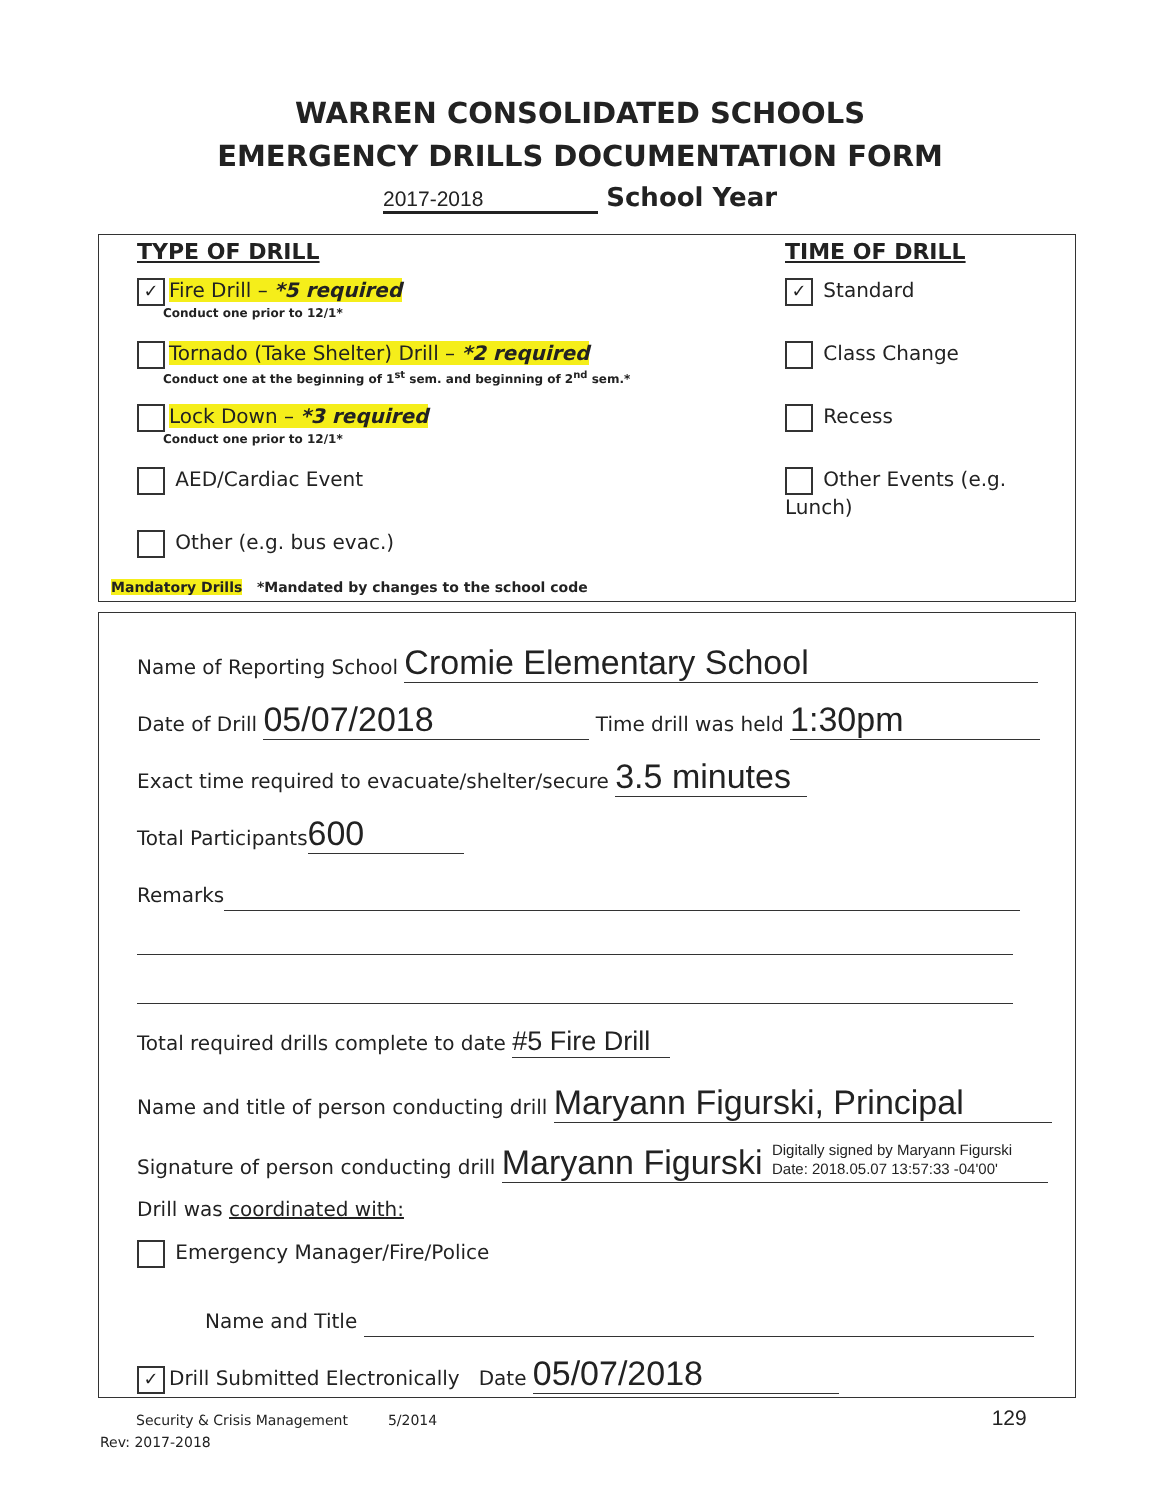WARREN CONSOLIDATED SCHOOLS
EMERGENCY DRILLS DOCUMENTATION FORM
2017-2018 School Year
TYPE OF DRILL
✓ Fire Drill – *5 required
Conduct one prior to 12/1*
Tornado (Take Shelter) Drill – *2 required
Conduct one at the beginning of 1<sup>st</sup> sem. and beginning of 2<sup>nd</sup> sem.*
Lock Down – *3 required
Conduct one prior to 12/1*
AED/Cardiac Event
Other (e.g. bus evac.)
TIME OF DRILL
✓ Standard
Class Change
Recess
Other Events (e.g. Lunch)
Mandatory Drills *Mandated by changes to the school code
Name of Reporting School Cromie Elementary School
Date of Drill 05/07/2018 Time drill was held 1:30pm
Exact time required to evacuate/shelter/secure 3.5 minutes
Total Participants 600
Remarks
Total required drills complete to date #5 Fire Drill
Name and title of person conducting drill Maryann Figurski, Principal
Signature of person conducting drill Maryann Figurski Digitally signed by Maryann Figurski
Date: 2018.05.07 13:57:33 -04'00'
Drill was coordinated with:
Emergency Manager/Fire/Police
Name and Title
✓ Drill Submitted Electronically Date 05/07/2018
Security & Crisis Management 5/2014 129
Rev: 2017-2018